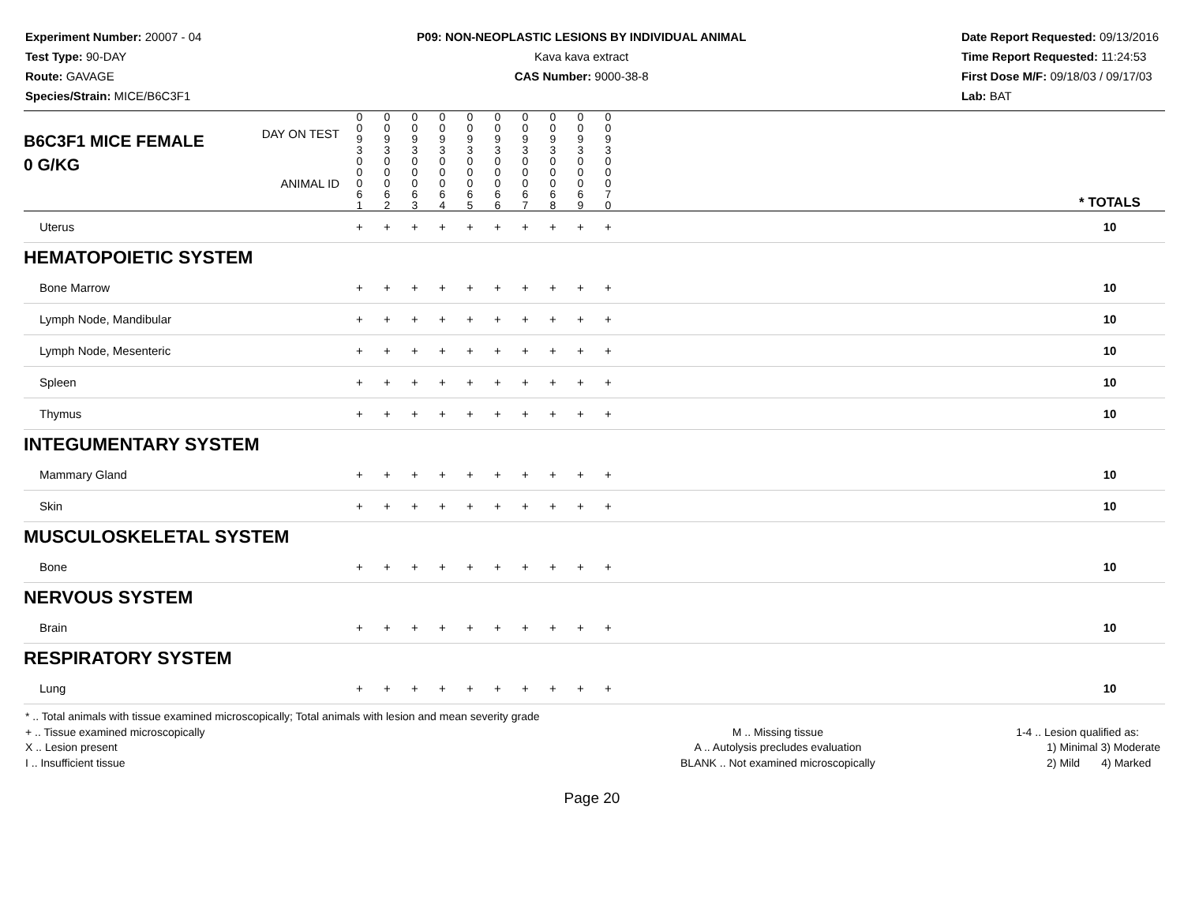Experiment Number: 20007 - 04
Test Type: 90-DAY
Route: GAVAGE
Species/Strain: MICE/B6C3F1
P09: NON-NEOPLASTIC LESIONS BY INDIVIDUAL ANIMAL
Kava kava extract
CAS Number: 9000-38-8
Date Report Requested: 09/13/2016
Time Report Requested: 11:24:53
First Dose M/F: 09/18/03 / 09/17/03
Lab: BAT
| B6C3F1 MICE FEMALE | DAY ON TEST | 0 0 9 3 | 0 0 9 3 | 0 0 9 3 | 0 0 9 3 | 0 0 9 3 | 0 0 9 3 | 0 0 9 3 | 0 0 9 3 | 0 0 9 3 | 0 0 9 3 | | |
| 0 G/KG | ANIMAL ID | 0 0 0 6 1 | 0 0 0 6 2 | 0 0 0 6 3 | 0 0 0 6 4 | 0 0 0 6 5 | 0 0 0 6 6 | 0 0 0 6 7 | 0 0 0 6 8 | 0 0 0 6 9 | 0 0 0 7 0 | | * TOTALS |
| Uterus | | + | + | + | + | + | + | + | + | + | + | | 10 |
| HEMATOPOIETIC SYSTEM | | | | | | | | | | | | | |
| Bone Marrow | | + | + | + | + | + | + | + | + | + | + | | 10 |
| Lymph Node, Mandibular | | + | + | + | + | + | + | + | + | + | + | | 10 |
| Lymph Node, Mesenteric | | + | + | + | + | + | + | + | + | + | + | | 10 |
| Spleen | | + | + | + | + | + | + | + | + | + | + | | 10 |
| Thymus | | + | + | + | + | + | + | + | + | + | + | | 10 |
| INTEGUMENTARY SYSTEM | | | | | | | | | | | | | |
| Mammary Gland | | + | + | + | + | + | + | + | + | + | + | | 10 |
| Skin | | + | + | + | + | + | + | + | + | + | + | | 10 |
| MUSCULOSKELETAL SYSTEM | | | | | | | | | | | | | |
| Bone | | + | + | + | + | + | + | + | + | + | + | | 10 |
| NERVOUS SYSTEM | | | | | | | | | | | | | |
| Brain | | + | + | + | + | + | + | + | + | + | + | | 10 |
| RESPIRATORY SYSTEM | | | | | | | | | | | | | |
| Lung | | + | + | + | + | + | + | + | + | + | + | | 10 |
* .. Total animals with tissue examined microscopically; Total animals with lesion and mean severity grade
+ .. Tissue examined microscopically
X .. Lesion present
I .. Insufficient tissue
M .. Missing tissue
A .. Autolysis precludes evaluation
BLANK .. Not examined microscopically
1-4 .. Lesion qualified as:
1) Minimal 3) Moderate
2) Mild 4) Marked
Page 20